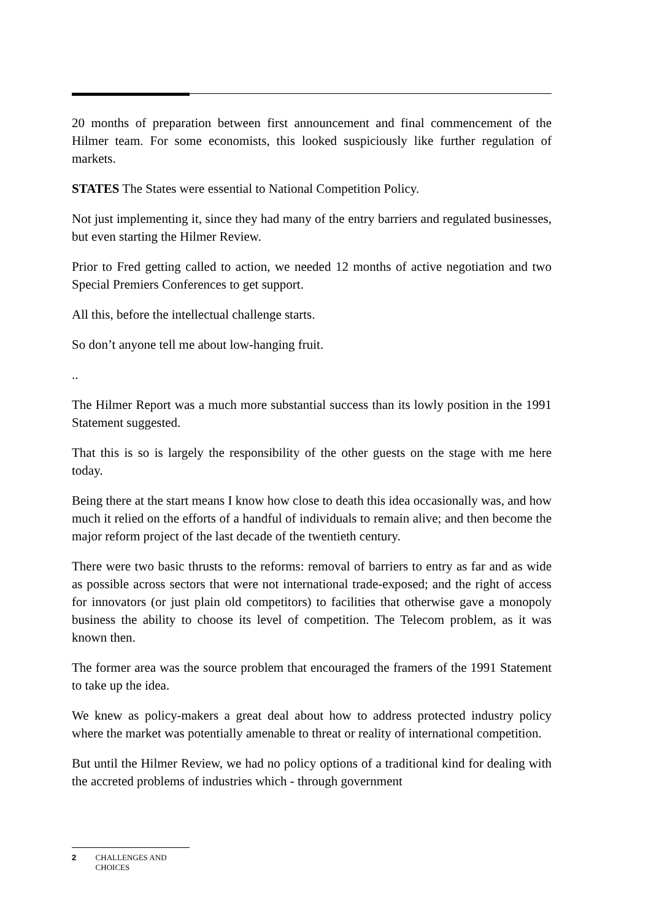20 months of preparation between first announcement and final commencement of the Hilmer team. For some economists, this looked suspiciously like further regulation of markets.
STATES The States were essential to National Competition Policy.
Not just implementing it, since they had many of the entry barriers and regulated businesses, but even starting the Hilmer Review.
Prior to Fred getting called to action, we needed 12 months of active negotiation and two Special Premiers Conferences to get support.
All this, before the intellectual challenge starts.
So don’t anyone tell me about low-hanging fruit.
..
The Hilmer Report was a much more substantial success than its lowly position in the 1991 Statement suggested.
That this is so is largely the responsibility of the other guests on the stage with me here today.
Being there at the start means I know how close to death this idea occasionally was, and how much it relied on the efforts of a handful of individuals to remain alive; and then become the major reform project of the last decade of the twentieth century.
There were two basic thrusts to the reforms: removal of barriers to entry as far and as wide as possible across sectors that were not international trade-exposed; and the right of access for innovators (or just plain old competitors) to facilities that otherwise gave a monopoly business the ability to choose its level of competition. The Telecom problem, as it was known then.
The former area was the source problem that encouraged the framers of the 1991 Statement to take up the idea.
We knew as policy-makers a great deal about how to address protected industry policy where the market was potentially amenable to threat or reality of international competition.
But until the Hilmer Review, we had no policy options of a traditional kind for dealing with the accreted problems of industries which - through government
2 CHALLENGES AND CHOICES